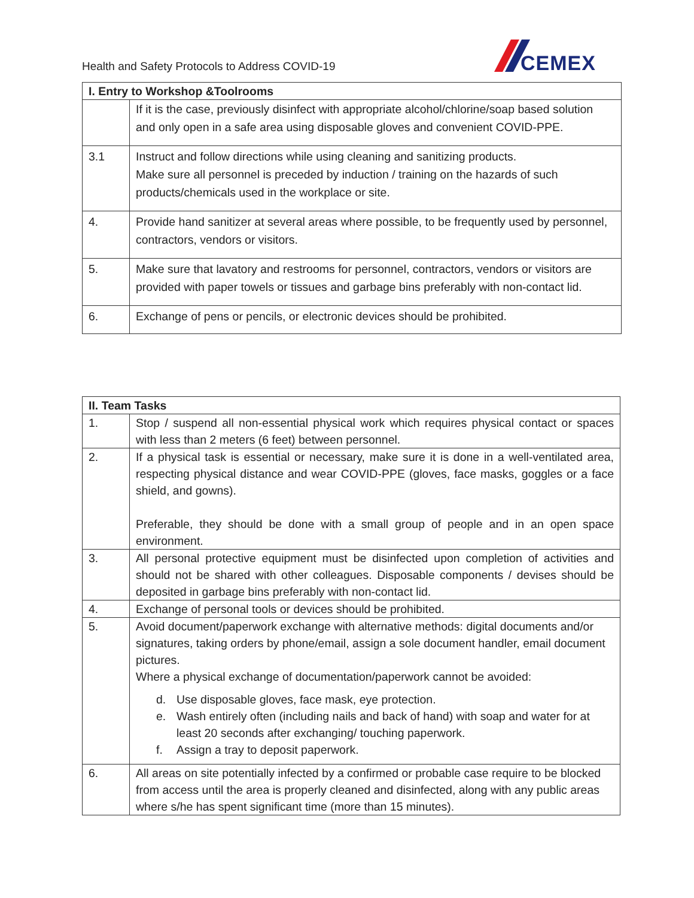Health and Safety Protocols to Address COVID-19
CEMEX
| I. Entry to Workshop &Toolrooms | |
| --- | --- |
| | If it is the case, previously disinfect with appropriate alcohol/chlorine/soap based solution and only open in a safe area using disposable gloves and convenient COVID-PPE. |
| 3.1 | Instruct and follow directions while using cleaning and sanitizing products. Make sure all personnel is preceded by induction / training on the hazards of such products/chemicals used in the workplace or site. |
| 4. | Provide hand sanitizer at several areas where possible, to be frequently used by personnel, contractors, vendors or visitors. |
| 5. | Make sure that lavatory and restrooms for personnel, contractors, vendors or visitors are provided with paper towels or tissues and garbage bins preferably with non-contact lid. |
| 6. | Exchange of pens or pencils, or electronic devices should be prohibited. |
| II. Team Tasks | |
| --- | --- |
| 1. | Stop / suspend all non-essential physical work which requires physical contact or spaces with less than 2 meters (6 feet) between personnel. |
| 2. | If a physical task is essential or necessary, make sure it is done in a well-ventilated area, respecting physical distance and wear COVID-PPE (gloves, face masks, goggles or a face shield, and gowns). Preferable, they should be done with a small group of people and in an open space environment. |
| 3. | All personal protective equipment must be disinfected upon completion of activities and should not be shared with other colleagues. Disposable components / devises should be deposited in garbage bins preferably with non-contact lid. |
| 4. | Exchange of personal tools or devices should be prohibited. |
| 5. | Avoid document/paperwork exchange with alternative methods: digital documents and/or signatures, taking orders by phone/email, assign a sole document handler, email document pictures. Where a physical exchange of documentation/paperwork cannot be avoided: d. Use disposable gloves, face mask, eye protection. e. Wash entirely often (including nails and back of hand) with soap and water for at least 20 seconds after exchanging/ touching paperwork. f. Assign a tray to deposit paperwork. |
| 6. | All areas on site potentially infected by a confirmed or probable case require to be blocked from access until the area is properly cleaned and disinfected, along with any public areas where s/he has spent significant time (more than 15 minutes). |